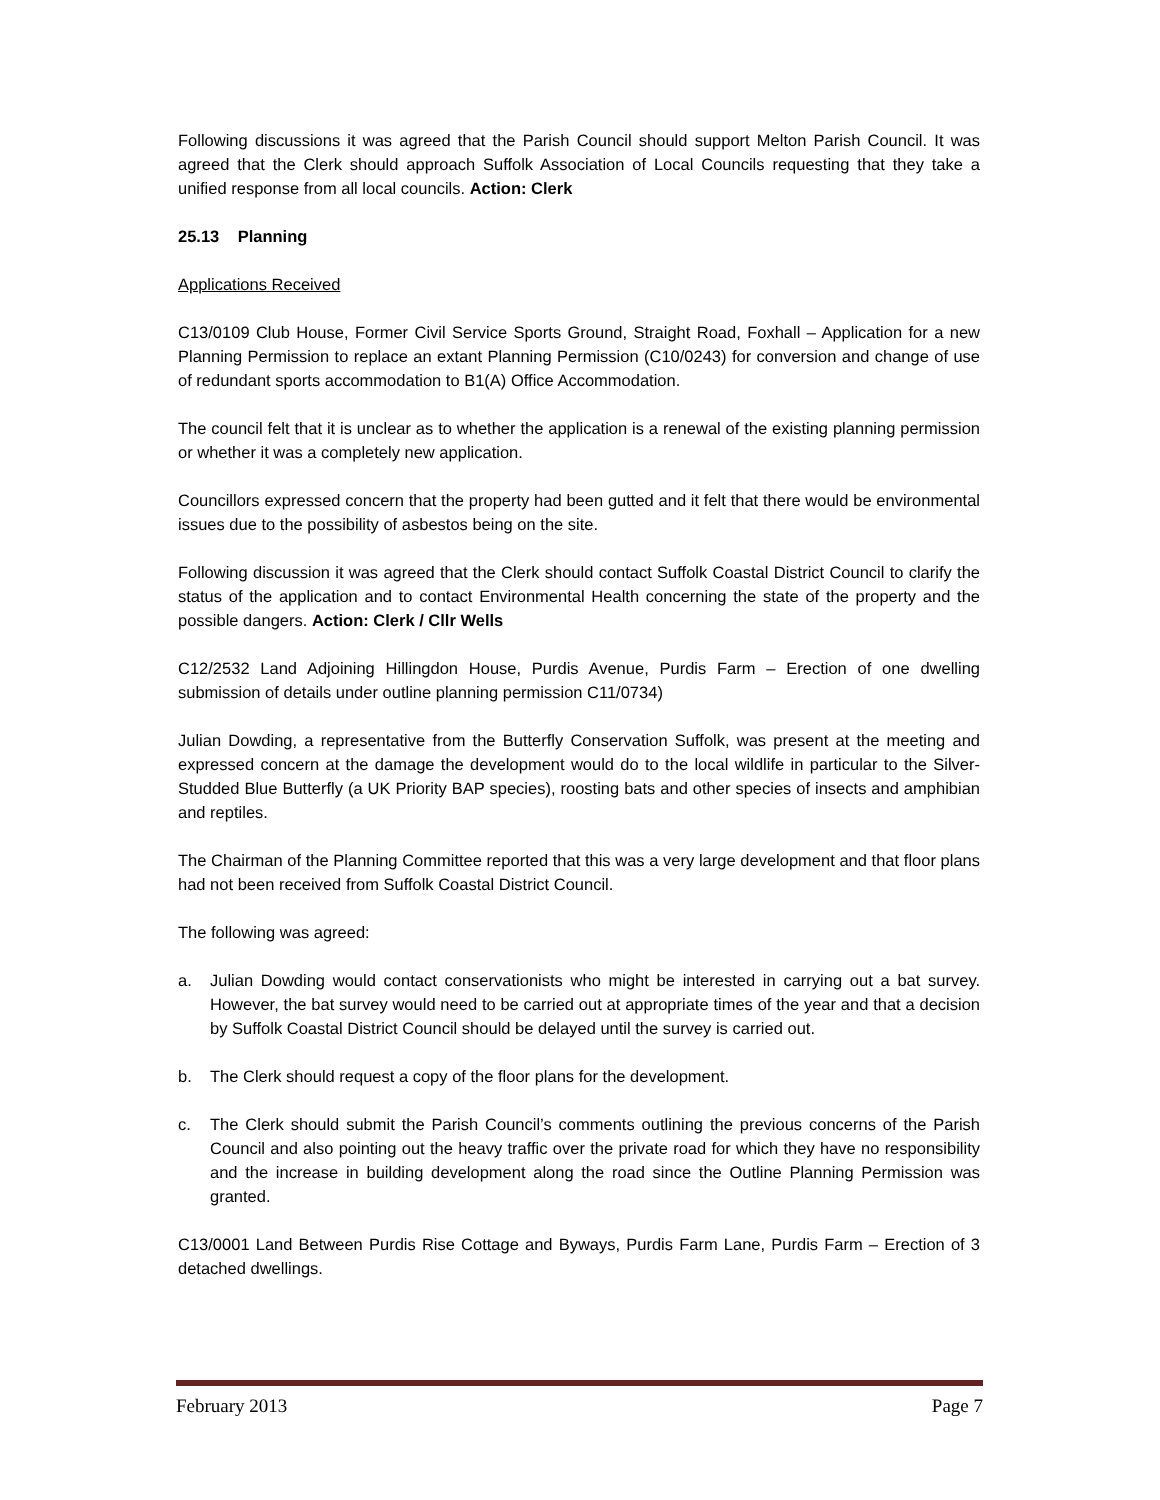Following discussions it was agreed that the Parish Council should support Melton Parish Council. It was agreed that the Clerk should approach Suffolk Association of Local Councils requesting that they take a unified response from all local councils. Action: Clerk
25.13 Planning
Applications Received
C13/0109 Club House, Former Civil Service Sports Ground, Straight Road, Foxhall – Application for a new Planning Permission to replace an extant Planning Permission (C10/0243) for conversion and change of use of redundant sports accommodation to B1(A) Office Accommodation.
The council felt that it is unclear as to whether the application is a renewal of the existing planning permission or whether it was a completely new application.
Councillors expressed concern that the property had been gutted and it felt that there would be environmental issues due to the possibility of asbestos being on the site.
Following discussion it was agreed that the Clerk should contact Suffolk Coastal District Council to clarify the status of the application and to contact Environmental Health concerning the state of the property and the possible dangers. Action: Clerk / Cllr Wells
C12/2532 Land Adjoining Hillingdon House, Purdis Avenue, Purdis Farm – Erection of one dwelling submission of details under outline planning permission C11/0734)
Julian Dowding, a representative from the Butterfly Conservation Suffolk, was present at the meeting and expressed concern at the damage the development would do to the local wildlife in particular to the Silver-Studded Blue Butterfly (a UK Priority BAP species), roosting bats and other species of insects and amphibian and reptiles.
The Chairman of the Planning Committee reported that this was a very large development and that floor plans had not been received from Suffolk Coastal District Council.
The following was agreed:
a. Julian Dowding would contact conservationists who might be interested in carrying out a bat survey. However, the bat survey would need to be carried out at appropriate times of the year and that a decision by Suffolk Coastal District Council should be delayed until the survey is carried out.
b. The Clerk should request a copy of the floor plans for the development.
c. The Clerk should submit the Parish Council’s comments outlining the previous concerns of the Parish Council and also pointing out the heavy traffic over the private road for which they have no responsibility and the increase in building development along the road since the Outline Planning Permission was granted.
C13/0001 Land Between Purdis Rise Cottage and Byways, Purdis Farm Lane, Purdis Farm – Erection of 3 detached dwellings.
February 2013 Page 7